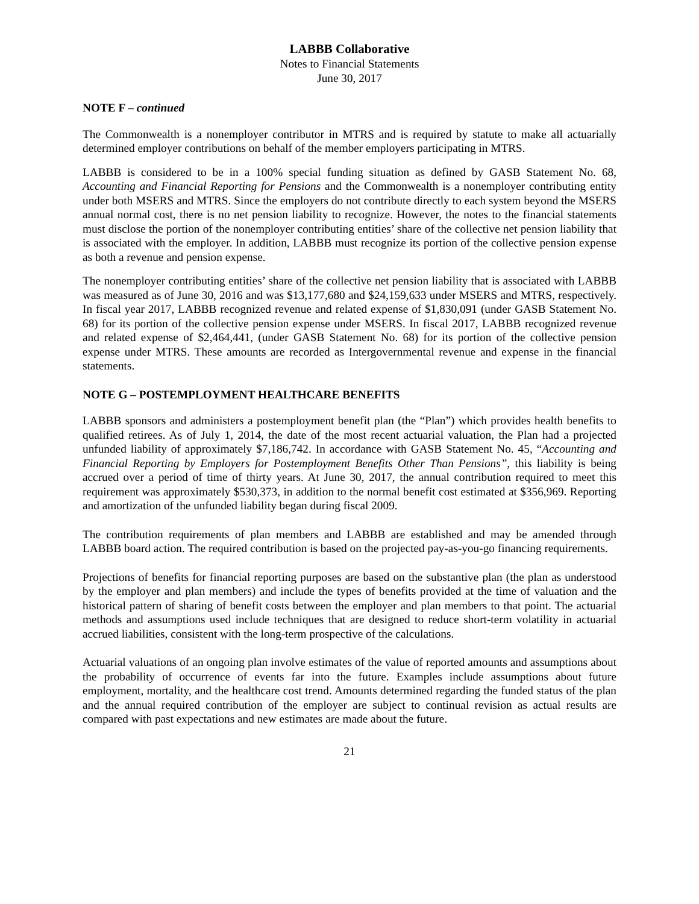LABBB Collaborative
Notes to Financial Statements
June 30, 2017
NOTE F – continued
The Commonwealth is a nonemployer contributor in MTRS and is required by statute to make all actuarially determined employer contributions on behalf of the member employers participating in MTRS.
LABBB is considered to be in a 100% special funding situation as defined by GASB Statement No. 68, Accounting and Financial Reporting for Pensions and the Commonwealth is a nonemployer contributing entity under both MSERS and MTRS. Since the employers do not contribute directly to each system beyond the MSERS annual normal cost, there is no net pension liability to recognize. However, the notes to the financial statements must disclose the portion of the nonemployer contributing entities’ share of the collective net pension liability that is associated with the employer. In addition, LABBB must recognize its portion of the collective pension expense as both a revenue and pension expense.
The nonemployer contributing entities’ share of the collective net pension liability that is associated with LABBB was measured as of June 30, 2016 and was $13,177,680 and $24,159,633 under MSERS and MTRS, respectively. In fiscal year 2017, LABBB recognized revenue and related expense of $1,830,091 (under GASB Statement No. 68) for its portion of the collective pension expense under MSERS. In fiscal 2017, LABBB recognized revenue and related expense of $2,464,441, (under GASB Statement No. 68) for its portion of the collective pension expense under MTRS. These amounts are recorded as Intergovernmental revenue and expense in the financial statements.
NOTE G – POSTEMPLOYMENT HEALTHCARE BENEFITS
LABBB sponsors and administers a postemployment benefit plan (the “Plan”) which provides health benefits to qualified retirees. As of July 1, 2014, the date of the most recent actuarial valuation, the Plan had a projected unfunded liability of approximately $7,186,742. In accordance with GASB Statement No. 45, “Accounting and Financial Reporting by Employers for Postemployment Benefits Other Than Pensions”, this liability is being accrued over a period of time of thirty years. At June 30, 2017, the annual contribution required to meet this requirement was approximately $530,373, in addition to the normal benefit cost estimated at $356,969. Reporting and amortization of the unfunded liability began during fiscal 2009.
The contribution requirements of plan members and LABBB are established and may be amended through LABBB board action. The required contribution is based on the projected pay-as-you-go financing requirements.
Projections of benefits for financial reporting purposes are based on the substantive plan (the plan as understood by the employer and plan members) and include the types of benefits provided at the time of valuation and the historical pattern of sharing of benefit costs between the employer and plan members to that point. The actuarial methods and assumptions used include techniques that are designed to reduce short-term volatility in actuarial accrued liabilities, consistent with the long-term prospective of the calculations.
Actuarial valuations of an ongoing plan involve estimates of the value of reported amounts and assumptions about the probability of occurrence of events far into the future. Examples include assumptions about future employment, mortality, and the healthcare cost trend. Amounts determined regarding the funded status of the plan and the annual required contribution of the employer are subject to continual revision as actual results are compared with past expectations and new estimates are made about the future.
21